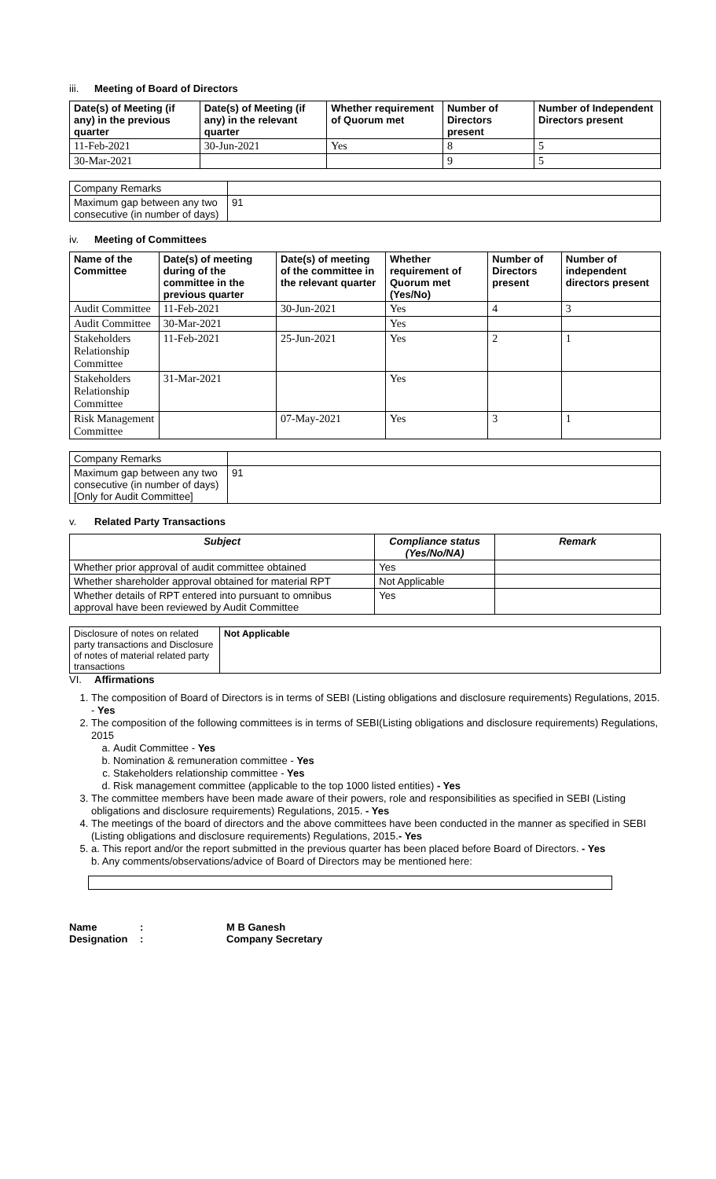iii. Meeting of Board of Directors
| Date(s) of Meeting (if any) in the previous quarter | Date(s) of Meeting (if any) in the relevant quarter | Whether requirement of Quorum met | Number of Directors present | Number of Independent Directors present |
| --- | --- | --- | --- | --- |
| 11-Feb-2021 | 30-Jun-2021 | Yes | 8 | 5 |
| 30-Mar-2021 | | | 9 | 5 |
| Company Remarks | |
| Maximum gap between any two consecutive (in number of days) | 91 |
iv. Meeting of Committees
| Name of the Committee | Date(s) of meeting during of the committee in the previous quarter | Date(s) of meeting of the committee in the relevant quarter | Whether requirement of Quorum met (Yes/No) | Number of Directors present | Number of independent directors present |
| --- | --- | --- | --- | --- | --- |
| Audit Committee | 11-Feb-2021 | 30-Jun-2021 | Yes | 4 | 3 |
| Audit Committee | 30-Mar-2021 | | Yes | | |
| Stakeholders Relationship Committee | 11-Feb-2021 | 25-Jun-2021 | Yes | 2 | 1 |
| Stakeholders Relationship Committee | 31-Mar-2021 | | Yes | | |
| Risk Management Committee | | 07-May-2021 | Yes | 3 | 1 |
| Company Remarks | |
| Maximum gap between any two consecutive (in number of days) [Only for Audit Committee] | 91 |
v. Related Party Transactions
| Subject | Compliance status (Yes/No/NA) | Remark |
| --- | --- | --- |
| Whether prior approval of audit committee obtained | Yes | |
| Whether shareholder approval obtained for material RPT | Not Applicable | |
| Whether details of RPT entered into pursuant to omnibus approval have been reviewed by Audit Committee | Yes | |
| Disclosure of notes on related party transactions and Disclosure of notes of material related party transactions | Not Applicable |
VI. Affirmations
1. The composition of Board of Directors is in terms of SEBI (Listing obligations and disclosure requirements) Regulations, 2015. - Yes
2. The composition of the following committees is in terms of SEBI(Listing obligations and disclosure requirements) Regulations, 2015
a. Audit Committee - Yes
b. Nomination & remuneration committee - Yes
c. Stakeholders relationship committee - Yes
d. Risk management committee (applicable to the top 1000 listed entities) - Yes
3. The committee members have been made aware of their powers, role and responsibilities as specified in SEBI (Listing obligations and disclosure requirements) Regulations, 2015. - Yes
4. The meetings of the board of directors and the above committees have been conducted in the manner as specified in SEBI (Listing obligations and disclosure requirements) Regulations, 2015.- Yes
5. a. This report and/or the report submitted in the previous quarter has been placed before Board of Directors. - Yes
b. Any comments/observations/advice of Board of Directors may be mentioned here:
| Name | : | M B Ganesh |
| Designation | : | Company Secretary |